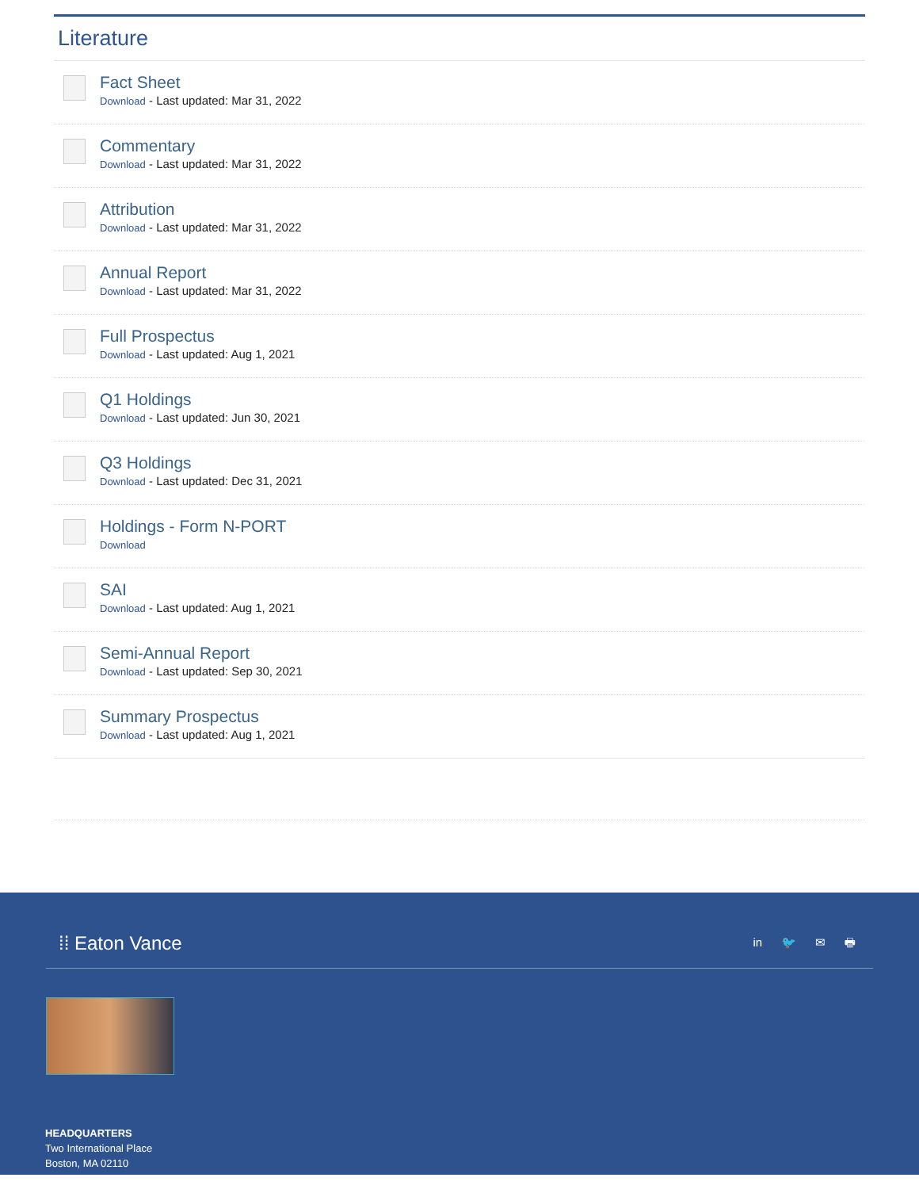Literature
Fact Sheet
Download - Last updated: Mar 31, 2022
Commentary
Download - Last updated: Mar 31, 2022
Attribution
Download - Last updated: Mar 31, 2022
Annual Report
Download - Last updated: Mar 31, 2022
Full Prospectus
Download - Last updated: Aug 1, 2021
Q1 Holdings
Download - Last updated: Jun 30, 2021
Q3 Holdings
Download - Last updated: Dec 31, 2021
Holdings - Form N-PORT
Download
SAI
Download - Last updated: Aug 1, 2021
Semi-Annual Report
Download - Last updated: Sep 30, 2021
Summary Prospectus
Download - Last updated: Aug 1, 2021
⁞⁞ Eaton Vance in 🐦 ✉ 🖶
HEADQUARTERS
Two International Place
Boston, MA 02110